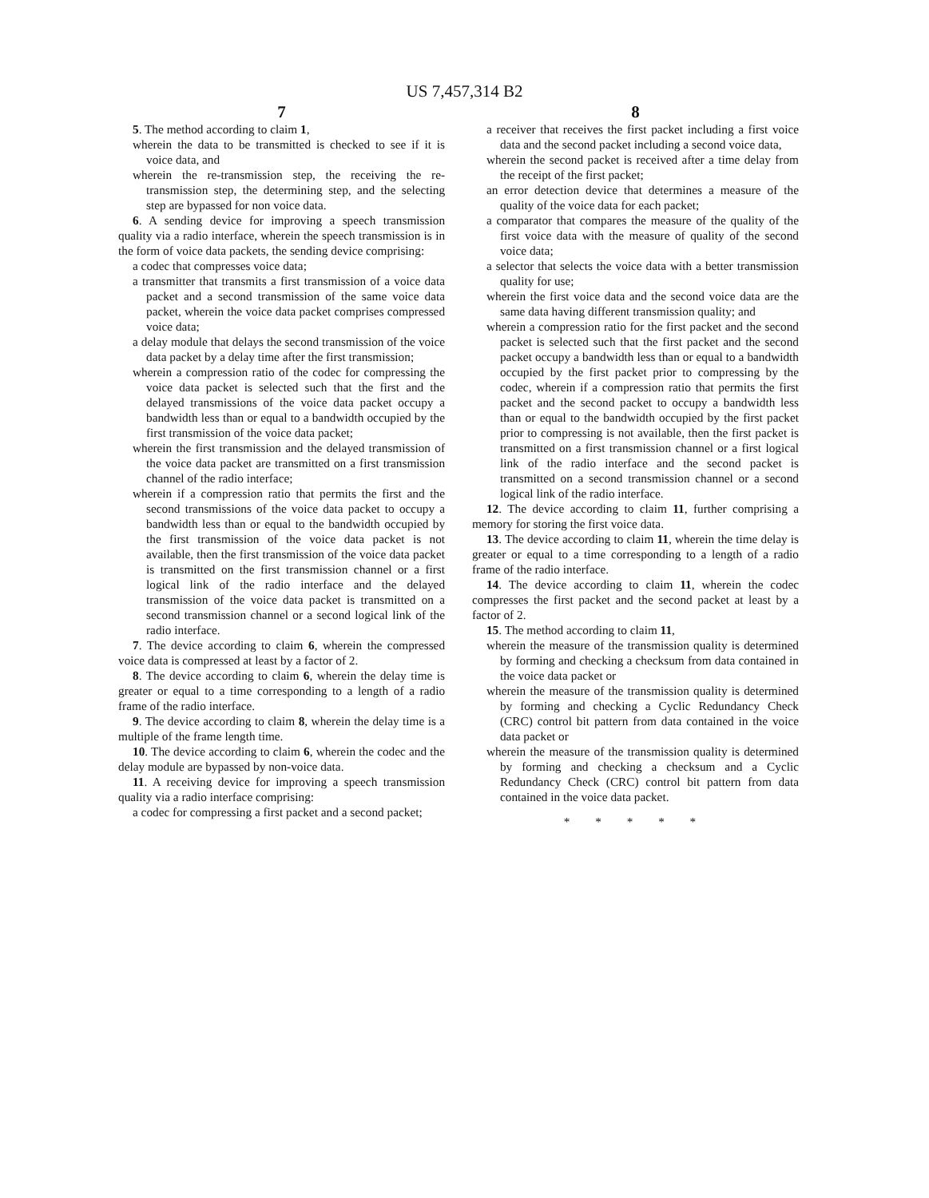US 7,457,314 B2
7
5. The method according to claim 1,
wherein the data to be transmitted is checked to see if it is voice data, and
wherein the re-transmission step, the receiving the re-transmission step, the determining step, and the selecting step are bypassed for non voice data.
6. A sending device for improving a speech transmission quality via a radio interface, wherein the speech transmission is in the form of voice data packets, the sending device comprising:
a codec that compresses voice data;
a transmitter that transmits a first transmission of a voice data packet and a second transmission of the same voice data packet, wherein the voice data packet comprises compressed voice data;
a delay module that delays the second transmission of the voice data packet by a delay time after the first transmission;
wherein a compression ratio of the codec for compressing the voice data packet is selected such that the first and the delayed transmissions of the voice data packet occupy a bandwidth less than or equal to a bandwidth occupied by the first transmission of the voice data packet;
wherein the first transmission and the delayed transmission of the voice data packet are transmitted on a first transmission channel of the radio interface;
wherein if a compression ratio that permits the first and the second transmissions of the voice data packet to occupy a bandwidth less than or equal to the bandwidth occupied by the first transmission of the voice data packet is not available, then the first transmission of the voice data packet is transmitted on the first transmission channel or a first logical link of the radio interface and the delayed transmission of the voice data packet is transmitted on a second transmission channel or a second logical link of the radio interface.
7. The device according to claim 6, wherein the compressed voice data is compressed at least by a factor of 2.
8. The device according to claim 6, wherein the delay time is greater or equal to a time corresponding to a length of a radio frame of the radio interface.
9. The device according to claim 8, wherein the delay time is a multiple of the frame length time.
10. The device according to claim 6, wherein the codec and the delay module are bypassed by non-voice data.
11. A receiving device for improving a speech transmission quality via a radio interface comprising:
a codec for compressing a first packet and a second packet;
8
a receiver that receives the first packet including a first voice data and the second packet including a second voice data,
wherein the second packet is received after a time delay from the receipt of the first packet;
an error detection device that determines a measure of the quality of the voice data for each packet;
a comparator that compares the measure of the quality of the first voice data with the measure of quality of the second voice data;
a selector that selects the voice data with a better transmission quality for use;
wherein the first voice data and the second voice data are the same data having different transmission quality; and
wherein a compression ratio for the first packet and the second packet is selected such that the first packet and the second packet occupy a bandwidth less than or equal to a bandwidth occupied by the first packet prior to compressing by the codec, wherein if a compression ratio that permits the first packet and the second packet to occupy a bandwidth less than or equal to the bandwidth occupied by the first packet prior to compressing is not available, then the first packet is transmitted on a first transmission channel or a first logical link of the radio interface and the second packet is transmitted on a second transmission channel or a second logical link of the radio interface.
12. The device according to claim 11, further comprising a memory for storing the first voice data.
13. The device according to claim 11, wherein the time delay is greater or equal to a time corresponding to a length of a radio frame of the radio interface.
14. The device according to claim 11, wherein the codec compresses the first packet and the second packet at least by a factor of 2.
15. The method according to claim 11,
wherein the measure of the transmission quality is determined by forming and checking a checksum from data contained in the voice data packet or
wherein the measure of the transmission quality is determined by forming and checking a Cyclic Redundancy Check (CRC) control bit pattern from data contained in the voice data packet or
wherein the measure of the transmission quality is determined by forming and checking a checksum and a Cyclic Redundancy Check (CRC) control bit pattern from data contained in the voice data packet.
* * * * *